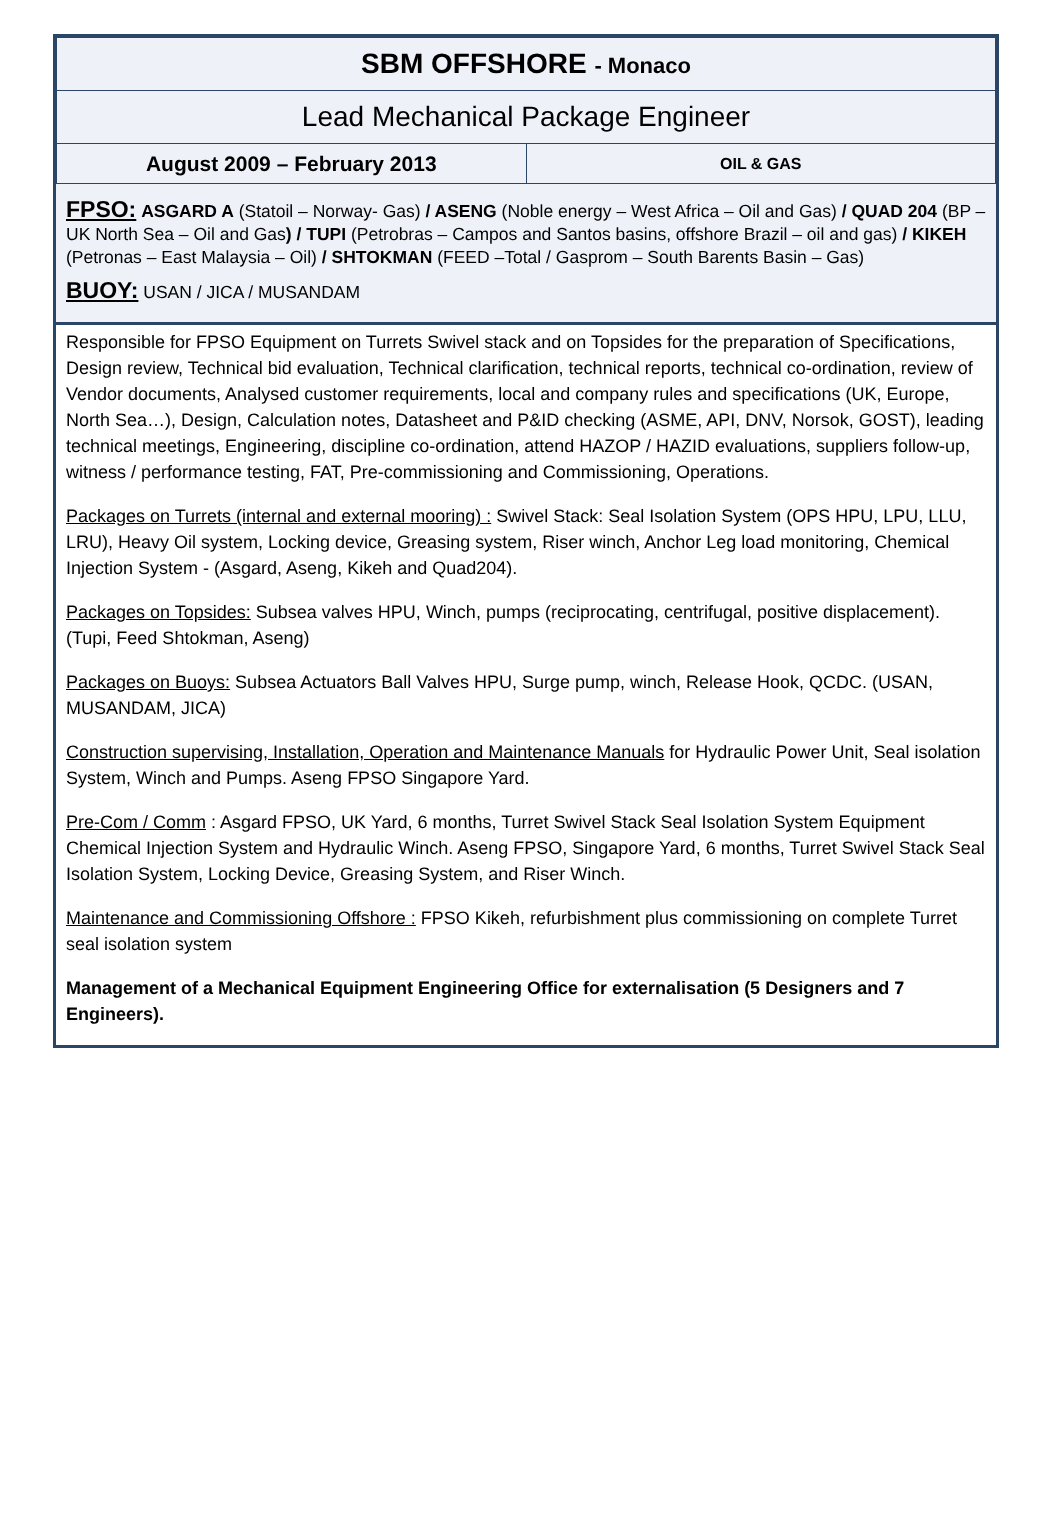| SBM OFFSHORE - Monaco | |
| Lead Mechanical Package Engineer | |
| August 2009 – February 2013 | OIL & GAS |
FPSO: ASGARD A (Statoil – Norway- Gas) / ASENG (Noble energy – West Africa – Oil and Gas) / QUAD 204 (BP – UK North Sea – Oil and Gas) / TUPI (Petrobras – Campos and Santos basins, offshore Brazil – oil and gas) / KIKEH (Petronas – East Malaysia – Oil) / SHTOKMAN (FEED –Total / Gasprom – South Barents Basin – Gas)
BUOY: USAN / JICA / MUSANDAM
Responsible for FPSO Equipment on Turrets Swivel stack and on Topsides for the preparation of Specifications, Design review, Technical bid evaluation, Technical clarification, technical reports, technical co-ordination, review of Vendor documents, Analysed customer requirements, local and company rules and specifications (UK, Europe, North Sea…), Design, Calculation notes, Datasheet and P&ID checking (ASME, API, DNV, Norsok, GOST), leading technical meetings, Engineering, discipline co-ordination, attend HAZOP / HAZID evaluations, suppliers follow-up, witness / performance testing, FAT, Pre-commissioning and Commissioning, Operations.
Packages on Turrets (internal and external mooring) : Swivel Stack: Seal Isolation System (OPS HPU, LPU, LLU, LRU), Heavy Oil system, Locking device, Greasing system, Riser winch, Anchor Leg load monitoring, Chemical Injection System - (Asgard, Aseng, Kikeh and Quad204).
Packages on Topsides: Subsea valves HPU, Winch, pumps (reciprocating, centrifugal, positive displacement). (Tupi, Feed Shtokman, Aseng)
Packages on Buoys: Subsea Actuators Ball Valves HPU, Surge pump, winch, Release Hook, QCDC. (USAN, MUSANDAM, JICA)
Construction supervising, Installation, Operation and Maintenance Manuals for Hydraulic Power Unit, Seal isolation System, Winch and Pumps. Aseng FPSO Singapore Yard.
Pre-Com / Comm : Asgard FPSO, UK Yard, 6 months, Turret Swivel Stack Seal Isolation System Equipment Chemical Injection System and Hydraulic Winch. Aseng FPSO, Singapore Yard, 6 months, Turret Swivel Stack Seal Isolation System, Locking Device, Greasing System, and Riser Winch.
Maintenance and Commissioning Offshore : FPSO Kikeh, refurbishment plus commissioning on complete Turret seal isolation system
Management of a Mechanical Equipment Engineering Office for externalisation (5 Designers and 7 Engineers).